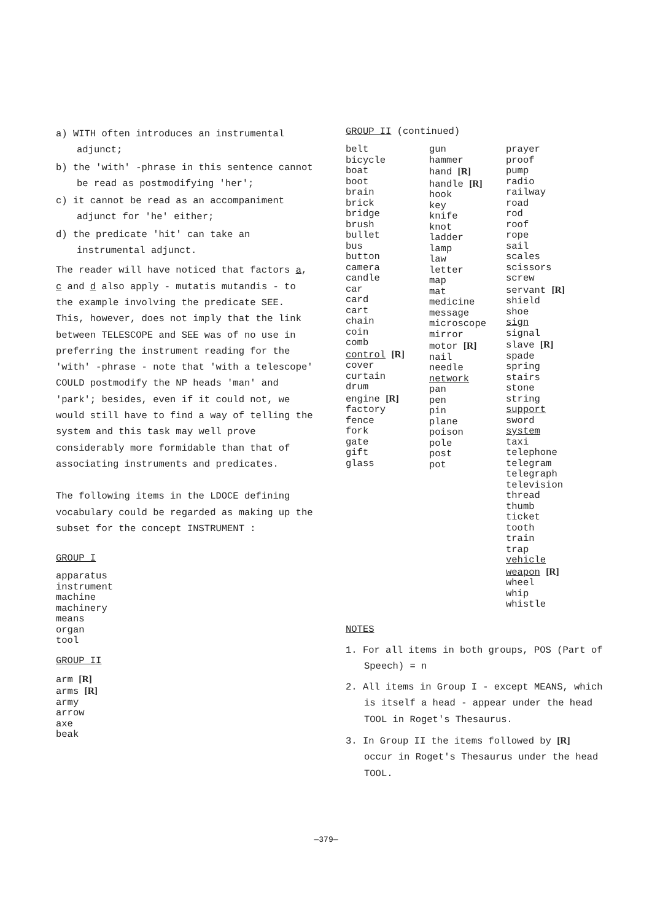a) WITH often introduces an instrumental adjunct;
b) the 'with' -phrase in this sentence cannot be read as postmodifying 'her';
c) it cannot be read as an accompaniment adjunct for 'he' either;
d) the predicate 'hit' can take an instrumental adjunct.
The reader will have noticed that factors a, c and d also apply - mutatis mutandis - to the example involving the predicate SEE. This, however, does not imply that the link between TELESCOPE and SEE was of no use in preferring the instrument reading for the 'with' -phrase - note that 'with a telescope' COULD postmodify the NP heads 'man' and 'park'; besides, even if it could not, we would still have to find a way of telling the system and this task may well prove considerably more formidable than that of associating instruments and predicates.
The following items in the LDOCE defining vocabulary could be regarded as making up the subset for the concept INSTRUMENT :
GROUP I
apparatus
instrument
machine
machinery
means
organ
tool
GROUP II
arm [R]
arms [R]
army
arrow
axe
beak
GROUP II (continued)
belt
bicycle
boat
boot
brain
brick
bridge
brush
bullet
bus
button
camera
candle
car
card
cart
chain
coin
comb
control [R]
cover
curtain
drum
engine [R]
factory
fence
fork
gate
gift
glass
gun
hammer
hand [R]
handle [R]
hook
key
knife
knot
ladder
lamp
law
letter
map
mat
medicine
message
microscope
mirror
motor [R]
nail
needle
network
pan
pen
pin
plane
poison
pole
post
pot
prayer
proof
pump
radio
railway
road
rod
roof
rope
sail
scales
scissors
screw
servant [R]
shield
shoe
sign
signal
slave [R]
spade
spring
stairs
stone
string
support
sword
system
taxi
telephone
telegram
telegraph
television
thread
thumb
ticket
tooth
train
trap
vehicle
weapon [R]
wheel
whip
whistle
NOTES
1. For all items in both groups, POS (Part of Speech) = n
2. All items in Group I - except MEANS, which is itself a head - appear under the head TOOL in Roget's Thesaurus.
3. In Group II the items followed by [R] occur in Roget's Thesaurus under the head TOOL.
—379—